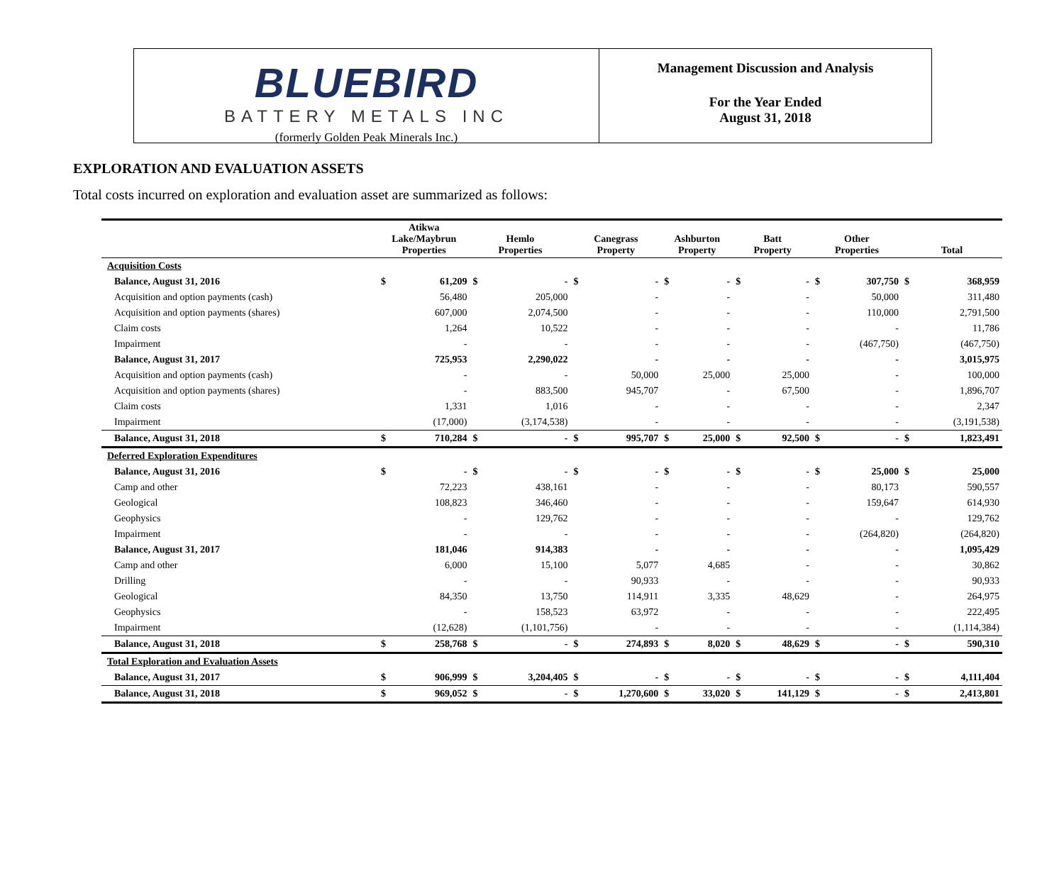BLUEBIRD
BATTERY METALS INC
(formerly Golden Peak Minerals Inc.)
Management Discussion and Analysis
For the Year Ended
August 31, 2018
EXPLORATION AND EVALUATION ASSETS
Total costs incurred on exploration and evaluation asset are summarized as follows:
| | Atikwa Lake/Maybrun Properties | | Hemlo Properties | | Canegrass Property | | Ashburton Property | | Batt Property | | Other Properties | | Total | |
| --- | --- | --- | --- | --- | --- | --- | --- | --- | --- | --- | --- | --- | --- | --- |
| Acquisition Costs | | | | | | | | | | | | | | |
| Balance, August 31, 2016 | $ | 61,209 | $ | - | $ | - | $ | - | $ | - | $ | 307,750 | $ | 368,959 |
| Acquisition and option payments (cash) | | 56,480 | | 205,000 | | - | | - | | - | | 50,000 | | 311,480 |
| Acquisition and option payments (shares) | | 607,000 | | 2,074,500 | | - | | - | | - | | 110,000 | | 2,791,500 |
| Claim costs | | 1,264 | | 10,522 | | - | | - | | - | | - | | 11,786 |
| Impairment | | - | | - | | - | | - | | - | | (467,750) | | (467,750) |
| Balance, August 31, 2017 | | 725,953 | | 2,290,022 | | - | | - | | - | | - | | 3,015,975 |
| Acquisition and option payments (cash) | | - | | - | | 50,000 | | 25,000 | | 25,000 | | - | | 100,000 |
| Acquisition and option payments (shares) | | - | | 883,500 | | 945,707 | | - | | 67,500 | | - | | 1,896,707 |
| Claim costs | | 1,331 | | 1,016 | | - | | - | | - | | - | | 2,347 |
| Impairment | | (17,000) | | (3,174,538) | | - | | - | | - | | - | | (3,191,538) |
| Balance, August 31, 2018 | $ | 710,284 | $ | - | $ | 995,707 | $ | 25,000 | $ | 92,500 | $ | - | $ | 1,823,491 |
| Deferred Exploration Expenditures | | | | | | | | | | | | | | |
| Balance, August 31, 2016 | $ | - | $ | - | $ | - | $ | - | $ | - | $ | 25,000 | $ | 25,000 |
| Camp and other | | 72,223 | | 438,161 | | - | | - | | - | | 80,173 | | 590,557 |
| Geological | | 108,823 | | 346,460 | | - | | - | | - | | 159,647 | | 614,930 |
| Geophysics | | - | | 129,762 | | - | | - | | - | | - | | 129,762 |
| Impairment | | - | | - | | - | | - | | - | | (264,820) | | (264,820) |
| Balance, August 31, 2017 | | 181,046 | | 914,383 | | - | | - | | - | | - | | 1,095,429 |
| Camp and other | | 6,000 | | 15,100 | | 5,077 | | 4,685 | | - | | - | | 30,862 |
| Drilling | | - | | - | | 90,933 | | - | | - | | - | | 90,933 |
| Geological | | 84,350 | | 13,750 | | 114,911 | | 3,335 | | 48,629 | | - | | 264,975 |
| Geophysics | | - | | 158,523 | | 63,972 | | - | | - | | - | | 222,495 |
| Impairment | | (12,628) | | (1,101,756) | | - | | - | | - | | - | | (1,114,384) |
| Balance, August 31, 2018 | $ | 258,768 | $ | - | $ | 274,893 | $ | 8,020 | $ | 48,629 | $ | - | $ | 590,310 |
| Total Exploration and Evaluation Assets | | | | | | | | | | | | | | |
| Balance, August 31, 2017 | $ | 906,999 | $ | 3,204,405 | $ | - | $ | - | $ | - | $ | - | $ | 4,111,404 |
| Balance, August 31, 2018 | $ | 969,052 | $ | - | $ | 1,270,600 | $ | 33,020 | $ | 141,129 | $ | - | $ | 2,413,801 |